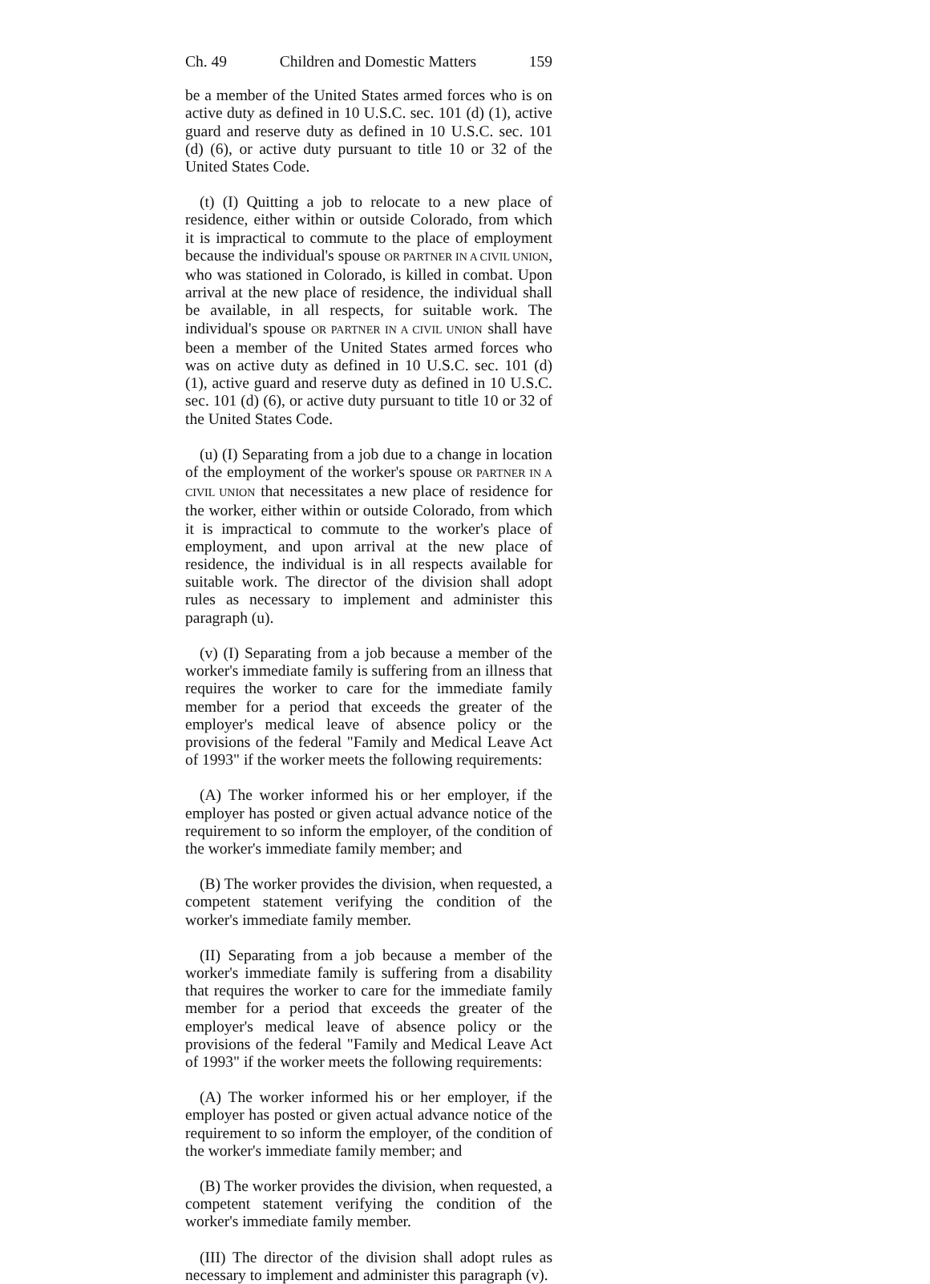Ch. 49 Children and Domestic Matters 159
be a member of the United States armed forces who is on active duty as defined in 10 U.S.C. sec. 101 (d) (1), active guard and reserve duty as defined in 10 U.S.C. sec. 101 (d) (6), or active duty pursuant to title 10 or 32 of the United States Code.
(t) (I) Quitting a job to relocate to a new place of residence, either within or outside Colorado, from which it is impractical to commute to the place of employment because the individual's spouse OR PARTNER IN A CIVIL UNION, who was stationed in Colorado, is killed in combat. Upon arrival at the new place of residence, the individual shall be available, in all respects, for suitable work. The individual's spouse OR PARTNER IN A CIVIL UNION shall have been a member of the United States armed forces who was on active duty as defined in 10 U.S.C. sec. 101 (d) (1), active guard and reserve duty as defined in 10 U.S.C. sec. 101 (d) (6), or active duty pursuant to title 10 or 32 of the United States Code.
(u) (I) Separating from a job due to a change in location of the employment of the worker's spouse OR PARTNER IN A CIVIL UNION that necessitates a new place of residence for the worker, either within or outside Colorado, from which it is impractical to commute to the worker's place of employment, and upon arrival at the new place of residence, the individual is in all respects available for suitable work. The director of the division shall adopt rules as necessary to implement and administer this paragraph (u).
(v) (I) Separating from a job because a member of the worker's immediate family is suffering from an illness that requires the worker to care for the immediate family member for a period that exceeds the greater of the employer's medical leave of absence policy or the provisions of the federal "Family and Medical Leave Act of 1993" if the worker meets the following requirements:
(A) The worker informed his or her employer, if the employer has posted or given actual advance notice of the requirement to so inform the employer, of the condition of the worker's immediate family member; and
(B) The worker provides the division, when requested, a competent statement verifying the condition of the worker's immediate family member.
(II) Separating from a job because a member of the worker's immediate family is suffering from a disability that requires the worker to care for the immediate family member for a period that exceeds the greater of the employer's medical leave of absence policy or the provisions of the federal "Family and Medical Leave Act of 1993" if the worker meets the following requirements:
(A) The worker informed his or her employer, if the employer has posted or given actual advance notice of the requirement to so inform the employer, of the condition of the worker's immediate family member; and
(B) The worker provides the division, when requested, a competent statement verifying the condition of the worker's immediate family member.
(III) The director of the division shall adopt rules as necessary to implement and administer this paragraph (v).